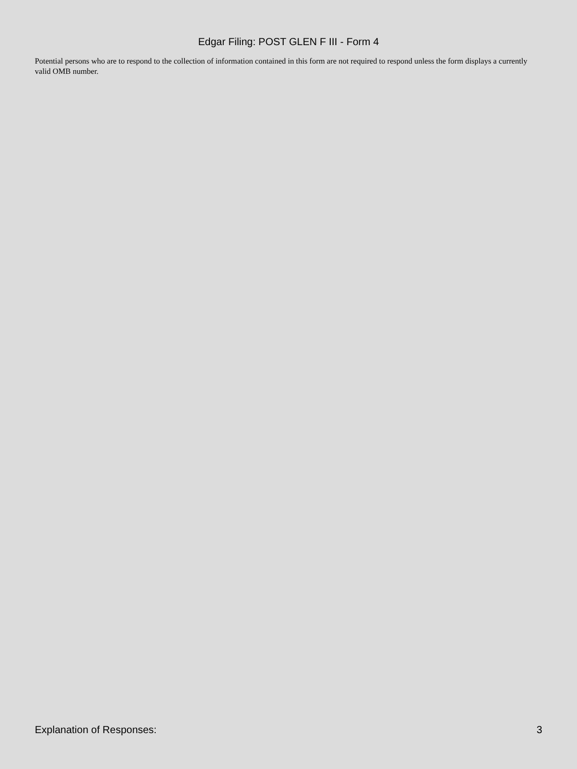Edgar Filing: POST GLEN F III - Form 4
Potential persons who are to respond to the collection of information contained in this form are not required to respond unless the form displays a currently valid OMB number.
Explanation of Responses: 3